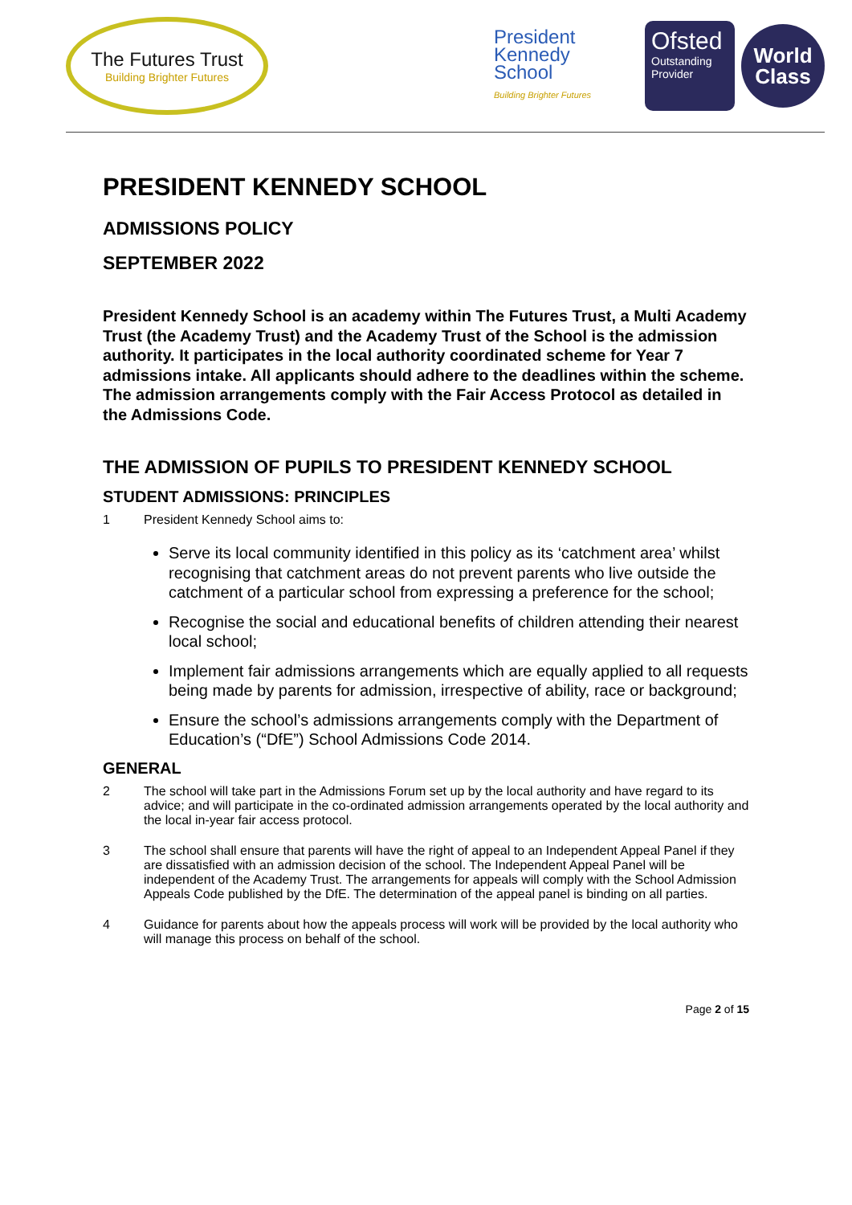The Futures Trust
Building Brighter Futures
President
Kennedy
School
Building Brighter Futures
Ofsted
Outstanding Provider
World
Class
PRESIDENT KENNEDY SCHOOL
ADMISSIONS POLICY
SEPTEMBER 2022
President Kennedy School is an academy within The Futures Trust, a Multi Academy Trust (the Academy Trust) and the Academy Trust of the School is the admission authority. It participates in the local authority coordinated scheme for Year 7 admissions intake. All applicants should adhere to the deadlines within the scheme. The admission arrangements comply with the Fair Access Protocol as detailed in the Admissions Code.
THE ADMISSION OF PUPILS TO PRESIDENT KENNEDY SCHOOL
STUDENT ADMISSIONS: PRINCIPLES
1 President Kennedy School aims to:
Serve its local community identified in this policy as its ‘catchment area’ whilst recognising that catchment areas do not prevent parents who live outside the catchment of a particular school from expressing a preference for the school;
Recognise the social and educational benefits of children attending their nearest local school;
Implement fair admissions arrangements which are equally applied to all requests being made by parents for admission, irrespective of ability, race or background;
Ensure the school’s admissions arrangements comply with the Department of Education’s (“DfE”) School Admissions Code 2014.
GENERAL
2 The school will take part in the Admissions Forum set up by the local authority and have regard to its advice; and will participate in the co-ordinated admission arrangements operated by the local authority and the local in-year fair access protocol.
3 The school shall ensure that parents will have the right of appeal to an Independent Appeal Panel if they are dissatisfied with an admission decision of the school. The Independent Appeal Panel will be independent of the Academy Trust. The arrangements for appeals will comply with the School Admission Appeals Code published by the DfE. The determination of the appeal panel is binding on all parties.
4 Guidance for parents about how the appeals process will work will be provided by the local authority who will manage this process on behalf of the school.
Page 2 of 15